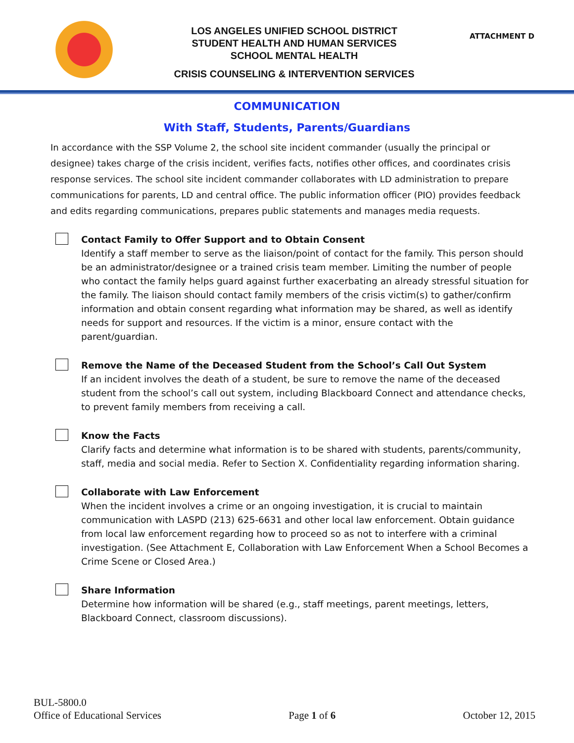LOS ANGELES UNIFIED SCHOOL DISTRICT
STUDENT HEALTH AND HUMAN SERVICES
SCHOOL MENTAL HEALTH
CRISIS COUNSELING & INTERVENTION SERVICES
ATTACHMENT D
COMMUNICATION
With Staff, Students, Parents/Guardians
In accordance with the SSP Volume 2, the school site incident commander (usually the principal or designee) takes charge of the crisis incident, verifies facts, notifies other offices, and coordinates crisis response services. The school site incident commander collaborates with LD administration to prepare communications for parents, LD and central office. The public information officer (PIO) provides feedback and edits regarding communications, prepares public statements and manages media requests.
Contact Family to Offer Support and to Obtain Consent
Identify a staff member to serve as the liaison/point of contact for the family. This person should be an administrator/designee or a trained crisis team member. Limiting the number of people who contact the family helps guard against further exacerbating an already stressful situation for the family. The liaison should contact family members of the crisis victim(s) to gather/confirm information and obtain consent regarding what information may be shared, as well as identify needs for support and resources. If the victim is a minor, ensure contact with the parent/guardian.
Remove the Name of the Deceased Student from the School’s Call Out System
If an incident involves the death of a student, be sure to remove the name of the deceased student from the school’s call out system, including Blackboard Connect and attendance checks, to prevent family members from receiving a call.
Know the Facts
Clarify facts and determine what information is to be shared with students, parents/community, staff, media and social media. Refer to Section X. Confidentiality regarding information sharing.
Collaborate with Law Enforcement
When the incident involves a crime or an ongoing investigation, it is crucial to maintain communication with LASPD (213) 625-6631 and other local law enforcement. Obtain guidance from local law enforcement regarding how to proceed so as not to interfere with a criminal investigation. (See Attachment E, Collaboration with Law Enforcement When a School Becomes a Crime Scene or Closed Area.)
Share Information
Determine how information will be shared (e.g., staff meetings, parent meetings, letters, Blackboard Connect, classroom discussions).
BUL-5800.0
Office of Educational Services
Page 1 of 6
October 12, 2015